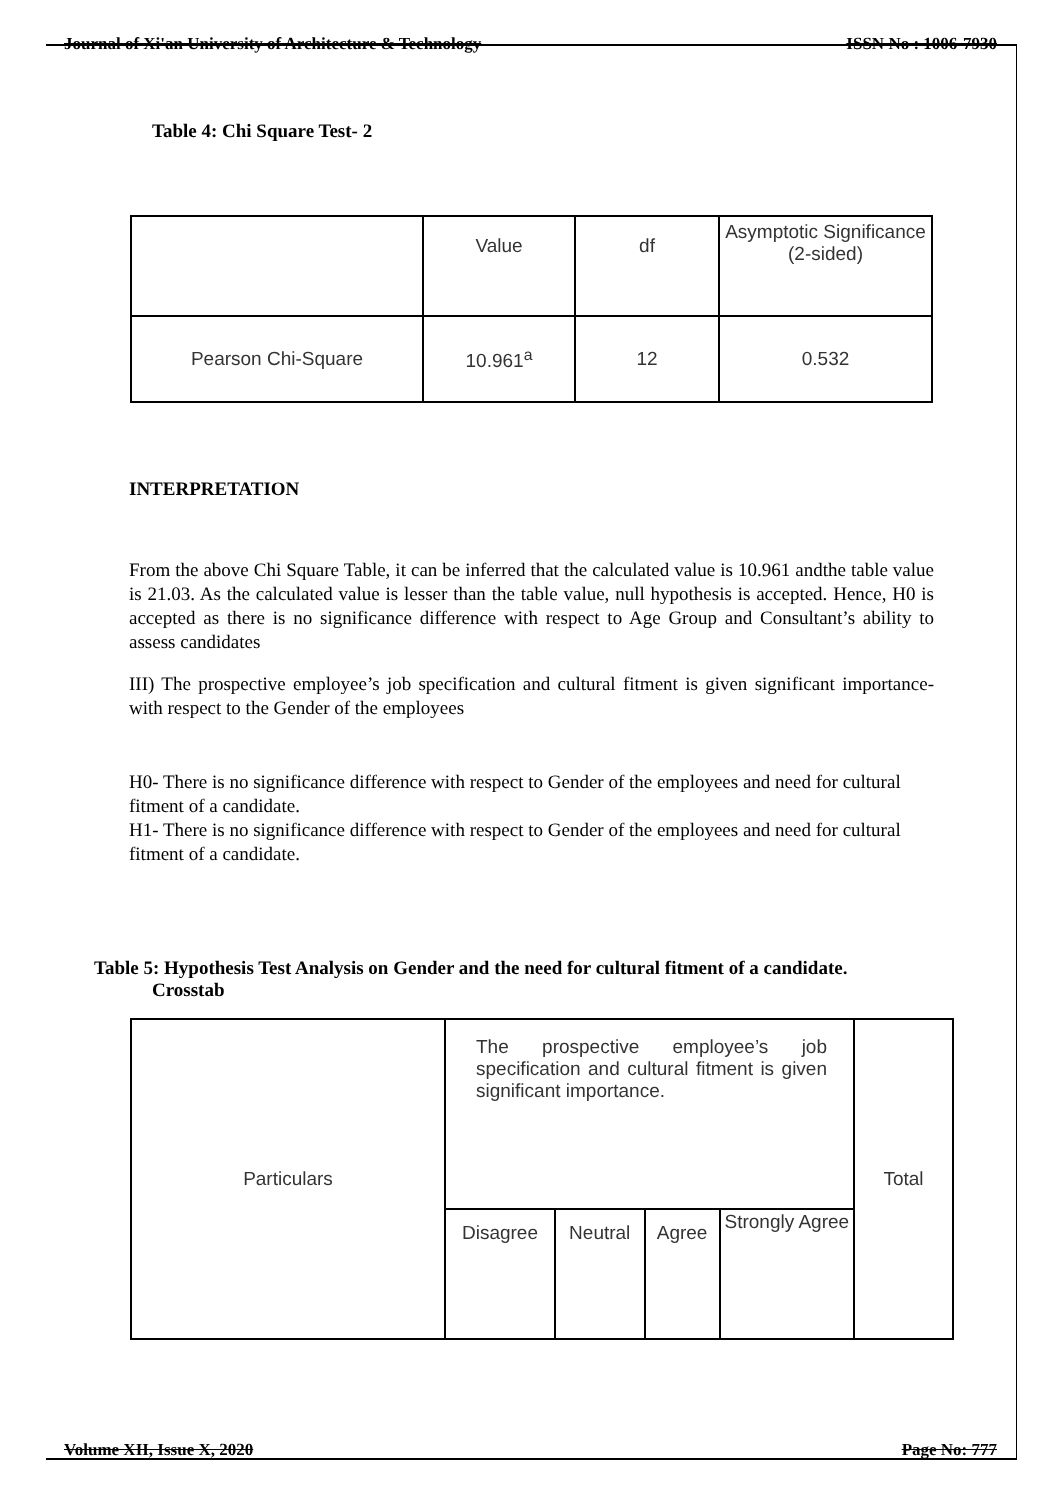Journal of Xi'an University of Architecture & Technology ISSN No : 1006-7930
Table 4: Chi Square Test- 2
| | Value | df | Asymptotic Significance (2-sided) |
| Pearson Chi-Square | 10.961<sup>a</sup> | 12 | 0.532 |
INTERPRETATION
From the above Chi Square Table, it can be inferred that the calculated value is 10.961 andthe table value is 21.03. As the calculated value is lesser than the table value, null hypothesis is accepted. Hence, H0 is accepted as there is no significance difference with respect to Age Group and Consultant’s ability to assess candidates
III) The prospective employee’s job specification and cultural fitment is given significant importance- with respect to the Gender of the employees
H0- There is no significance difference with respect to Gender of the employees and need for cultural fitment of a candidate.
H1- There is no significance difference with respect to Gender of the employees and need for cultural fitment of a candidate.
Table 5: Hypothesis Test Analysis on Gender and the need for cultural fitment of a candidate.
Crosstab
| Particulars | The prospective employee’s job specification and cultural fitment is given significant importance. | | | | Total |
| | Disagree | Neutral | Agree | Strongly Agree | |
Volume XII, Issue X, 2020 Page No: 777